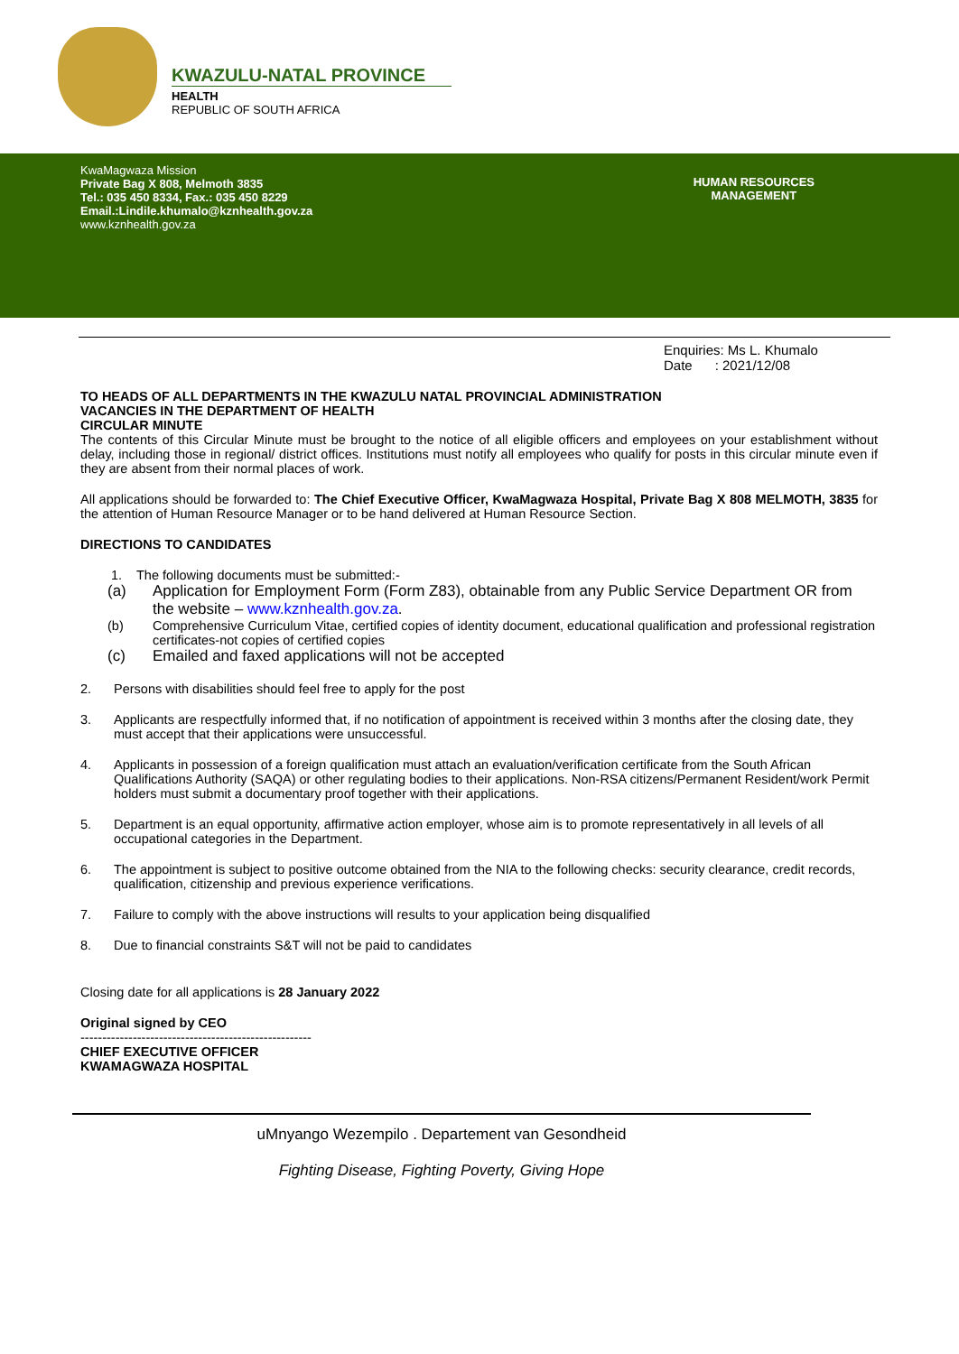KWAZULU-NATAL PROVINCE
HEALTH
REPUBLIC OF SOUTH AFRICA
KwaMagwaza Mission
Private Bag X 808, Melmoth 3835
Tel.: 035 450 8334, Fax.: 035 450 8229
Email.:Lindile.khumalo@kznhealth.gov.za
www.kznhealth.gov.za
HUMAN RESOURCES
MANAGEMENT
Enquiries: Ms L. Khumalo
Date : 2021/12/08
TO HEADS OF ALL DEPARTMENTS IN THE KWAZULU NATAL PROVINCIAL ADMINISTRATION
VACANCIES IN THE DEPARTMENT OF HEALTH
CIRCULAR MINUTE
The contents of this Circular Minute must be brought to the notice of all eligible officers and employees on your establishment without delay, including those in regional/ district offices. Institutions must notify all employees who qualify for posts in this circular minute even if they are absent from their normal places of work.
All applications should be forwarded to: The Chief Executive Officer, KwaMagwaza Hospital, Private Bag X 808 MELMOTH, 3835 for the attention of Human Resource Manager or to be hand delivered at Human Resource Section.
DIRECTIONS TO CANDIDATES
1. The following documents must be submitted:-
(a) Application for Employment Form (Form Z83), obtainable from any Public Service Department OR from the website – www.kznhealth.gov.za.
(b) Comprehensive Curriculum Vitae, certified copies of identity document, educational qualification and professional registration certificates-not copies of certified copies
(c) Emailed and faxed applications will not be accepted
2. Persons with disabilities should feel free to apply for the post
3. Applicants are respectfully informed that, if no notification of appointment is received within 3 months after the closing date, they must accept that their applications were unsuccessful.
4. Applicants in possession of a foreign qualification must attach an evaluation/verification certificate from the South African Qualifications Authority (SAQA) or other regulating bodies to their applications. Non-RSA citizens/Permanent Resident/work Permit holders must submit a documentary proof together with their applications.
5. Department is an equal opportunity, affirmative action employer, whose aim is to promote representatively in all levels of all occupational categories in the Department.
6. The appointment is subject to positive outcome obtained from the NIA to the following checks: security clearance, credit records, qualification, citizenship and previous experience verifications.
7. Failure to comply with the above instructions will results to your application being disqualified
8. Due to financial constraints S&T will not be paid to candidates
Closing date for all applications is 28 January 2022
Original signed by CEO
-----------------------------------------------------
CHIEF EXECUTIVE OFFICER
KWAMAGWAZA HOSPITAL
uMnyango Wezempilo . Departement van Gesondheid
Fighting Disease, Fighting Poverty, Giving Hope